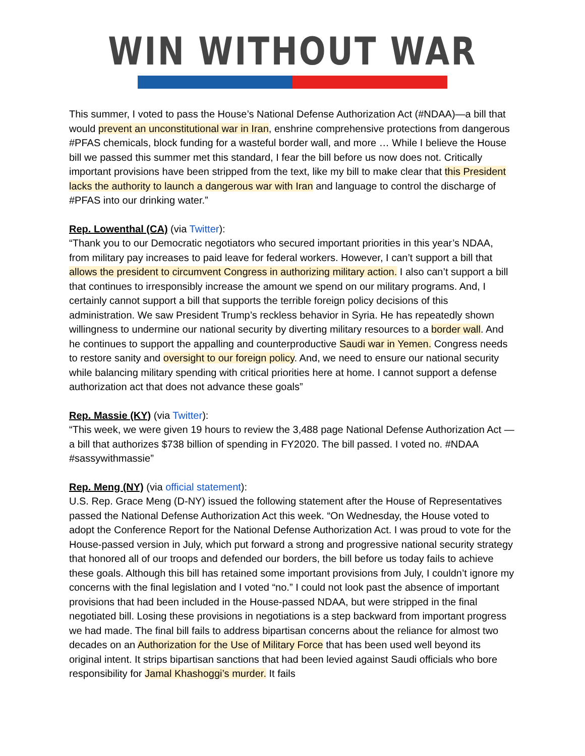WIN WITHOUT WAR
This summer, I voted to pass the House’s National Defense Authorization Act (#NDAA)—a bill that would prevent an unconstitutional war in Iran, enshrine comprehensive protections from dangerous #PFAS chemicals, block funding for a wasteful border wall, and more … While I believe the House bill we passed this summer met this standard, I fear the bill before us now does not. Critically important provisions have been stripped from the text, like my bill to make clear that this President lacks the authority to launch a dangerous war with Iran and language to control the discharge of #PFAS into our drinking water.”
Rep. Lowenthal (CA) (via Twitter):
“Thank you to our Democratic negotiators who secured important priorities in this year’s NDAA, from military pay increases to paid leave for federal workers. However, I can’t support a bill that allows the president to circumvent Congress in authorizing military action. I also can’t support a bill that continues to irresponsibly increase the amount we spend on our military programs. And, I certainly cannot support a bill that supports the terrible foreign policy decisions of this administration. We saw President Trump’s reckless behavior in Syria. He has repeatedly shown willingness to undermine our national security by diverting military resources to a border wall. And he continues to support the appalling and counterproductive Saudi war in Yemen. Congress needs to restore sanity and oversight to our foreign policy. And, we need to ensure our national security while balancing military spending with critical priorities here at home. I cannot support a defense authorization act that does not advance these goals”
Rep. Massie (KY) (via Twitter):
“This week, we were given 19 hours to review the 3,488 page National Defense Authorization Act — a bill that authorizes $738 billion of spending in FY2020. The bill passed. I voted no. #NDAA #sassywithmassie”
Rep. Meng (NY) (via official statement):
U.S. Rep. Grace Meng (D-NY) issued the following statement after the House of Representatives passed the National Defense Authorization Act this week. “On Wednesday, the House voted to adopt the Conference Report for the National Defense Authorization Act. I was proud to vote for the House-passed version in July, which put forward a strong and progressive national security strategy that honored all of our troops and defended our borders, the bill before us today fails to achieve these goals. Although this bill has retained some important provisions from July, I couldn’t ignore my concerns with the final legislation and I voted “no.” I could not look past the absence of important provisions that had been included in the House-passed NDAA, but were stripped in the final negotiated bill. Losing these provisions in negotiations is a step backward from important progress we had made. The final bill fails to address bipartisan concerns about the reliance for almost two decades on an Authorization for the Use of Military Force that has been used well beyond its original intent. It strips bipartisan sanctions that had been levied against Saudi officials who bore responsibility for Jamal Khashoggi’s murder. It fails